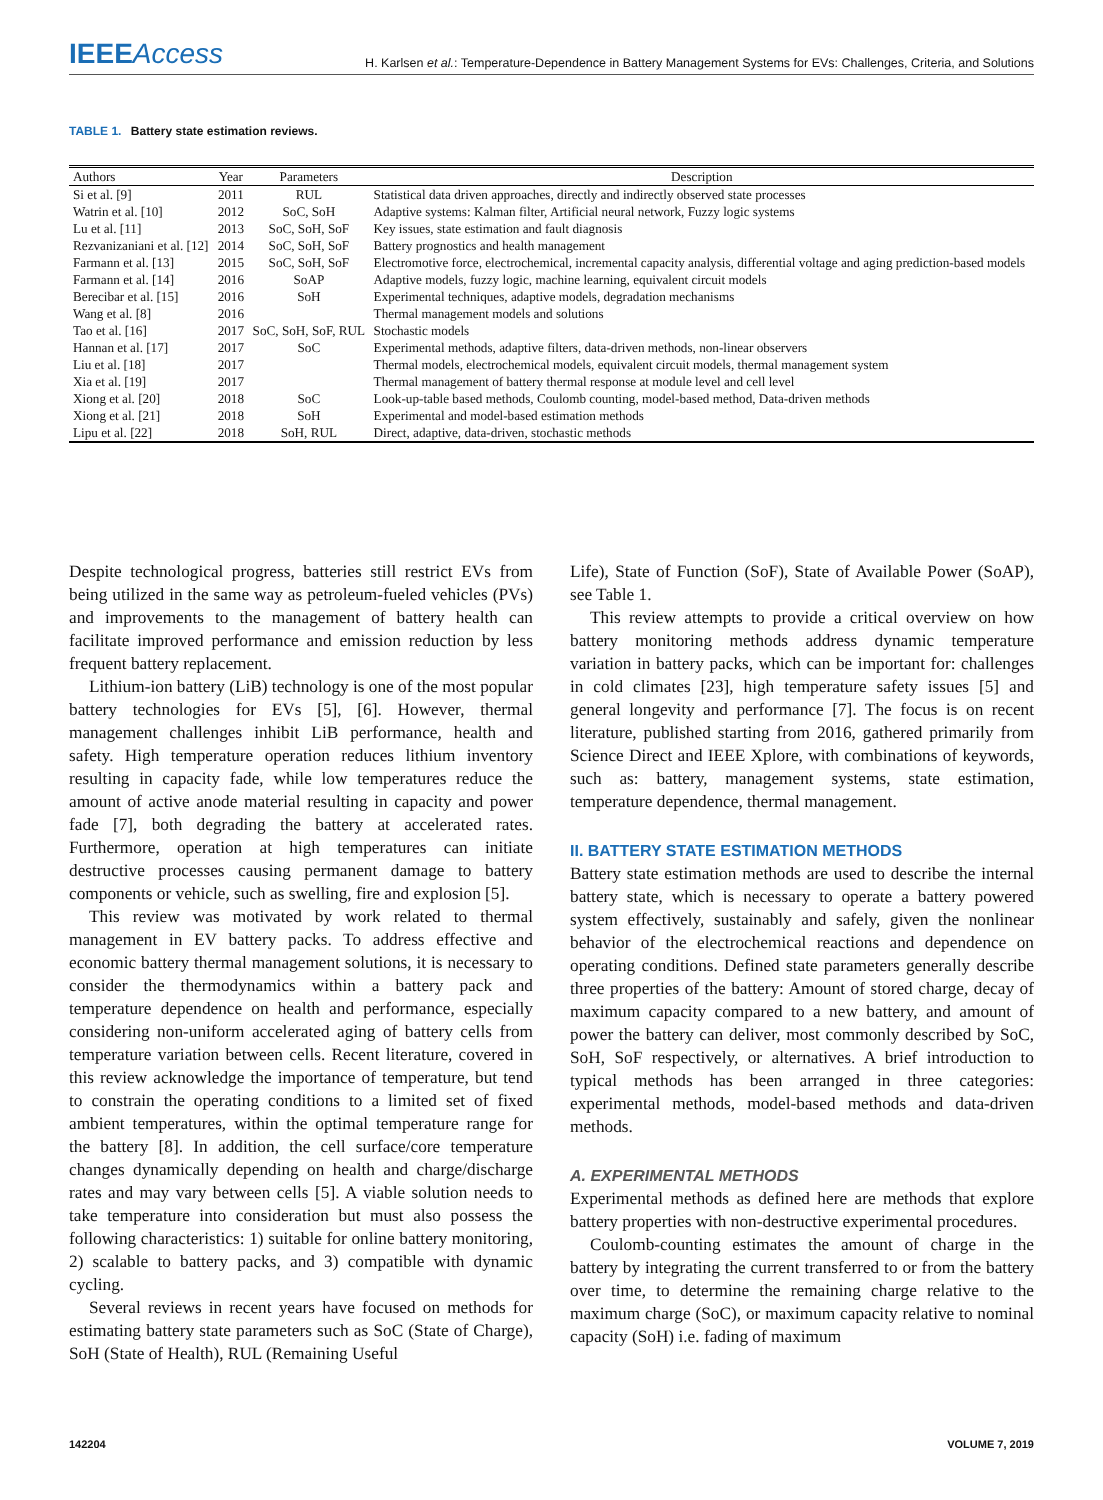IEEEAccess
H. Karlsen et al.: Temperature-Dependence in Battery Management Systems for EVs: Challenges, Criteria, and Solutions
TABLE 1. Battery state estimation reviews.
| Authors | Year | Parameters | Description |
| --- | --- | --- | --- |
| Si et al. [9] | 2011 | RUL | Statistical data driven approaches, directly and indirectly observed state processes |
| Watrin et al. [10] | 2012 | SoC, SoH | Adaptive systems: Kalman filter, Artificial neural network, Fuzzy logic systems |
| Lu et al. [11] | 2013 | SoC, SoH, SoF | Key issues, state estimation and fault diagnosis |
| Rezvanizaniani et al. [12] | 2014 | SoC, SoH, SoF | Battery prognostics and health management |
| Farmann et al. [13] | 2015 | SoC, SoH, SoF | Electromotive force, electrochemical, incremental capacity analysis, differential voltage and aging prediction-based models |
| Farmann et al. [14] | 2016 | SoAP | Adaptive models, fuzzy logic, machine learning, equivalent circuit models |
| Berecibar et al. [15] | 2016 | SoH | Experimental techniques, adaptive models, degradation mechanisms |
| Wang et al. [8] | 2016 | | Thermal management models and solutions |
| Tao et al. [16] | 2017 | SoC, SoH, SoF, RUL | Stochastic models |
| Hannan et al. [17] | 2017 | SoC | Experimental methods, adaptive filters, data-driven methods, non-linear observers |
| Liu et al. [18] | 2017 | | Thermal models, electrochemical models, equivalent circuit models, thermal management system |
| Xia et al. [19] | 2017 | | Thermal management of battery thermal response at module level and cell level |
| Xiong et al. [20] | 2018 | SoC | Look-up-table based methods, Coulomb counting, model-based method, Data-driven methods |
| Xiong et al. [21] | 2018 | SoH | Experimental and model-based estimation methods |
| Lipu et al. [22] | 2018 | SoH, RUL | Direct, adaptive, data-driven, stochastic methods |
Despite technological progress, batteries still restrict EVs from being utilized in the same way as petroleum-fueled vehicles (PVs) and improvements to the management of battery health can facilitate improved performance and emission reduction by less frequent battery replacement.
Lithium-ion battery (LiB) technology is one of the most popular battery technologies for EVs [5], [6]. However, thermal management challenges inhibit LiB performance, health and safety. High temperature operation reduces lithium inventory resulting in capacity fade, while low temperatures reduce the amount of active anode material resulting in capacity and power fade [7], both degrading the battery at accelerated rates. Furthermore, operation at high temperatures can initiate destructive processes causing permanent damage to battery components or vehicle, such as swelling, fire and explosion [5].
This review was motivated by work related to thermal management in EV battery packs. To address effective and economic battery thermal management solutions, it is necessary to consider the thermodynamics within a battery pack and temperature dependence on health and performance, especially considering non-uniform accelerated aging of battery cells from temperature variation between cells. Recent literature, covered in this review acknowledge the importance of temperature, but tend to constrain the operating conditions to a limited set of fixed ambient temperatures, within the optimal temperature range for the battery [8]. In addition, the cell surface/core temperature changes dynamically depending on health and charge/discharge rates and may vary between cells [5]. A viable solution needs to take temperature into consideration but must also possess the following characteristics: 1) suitable for online battery monitoring, 2) scalable to battery packs, and 3) compatible with dynamic cycling.
Several reviews in recent years have focused on methods for estimating battery state parameters such as SoC (State of Charge), SoH (State of Health), RUL (Remaining Useful
Life), State of Function (SoF), State of Available Power (SoAP), see Table 1.
This review attempts to provide a critical overview on how battery monitoring methods address dynamic temperature variation in battery packs, which can be important for: challenges in cold climates [23], high temperature safety issues [5] and general longevity and performance [7]. The focus is on recent literature, published starting from 2016, gathered primarily from Science Direct and IEEE Xplore, with combinations of keywords, such as: battery, management systems, state estimation, temperature dependence, thermal management.
II. BATTERY STATE ESTIMATION METHODS
Battery state estimation methods are used to describe the internal battery state, which is necessary to operate a battery powered system effectively, sustainably and safely, given the nonlinear behavior of the electrochemical reactions and dependence on operating conditions. Defined state parameters generally describe three properties of the battery: Amount of stored charge, decay of maximum capacity compared to a new battery, and amount of power the battery can deliver, most commonly described by SoC, SoH, SoF respectively, or alternatives. A brief introduction to typical methods has been arranged in three categories: experimental methods, model-based methods and data-driven methods.
A. EXPERIMENTAL METHODS
Experimental methods as defined here are methods that explore battery properties with non-destructive experimental procedures.
Coulomb-counting estimates the amount of charge in the battery by integrating the current transferred to or from the battery over time, to determine the remaining charge relative to the maximum charge (SoC), or maximum capacity relative to nominal capacity (SoH) i.e. fading of maximum
142204 VOLUME 7, 2019